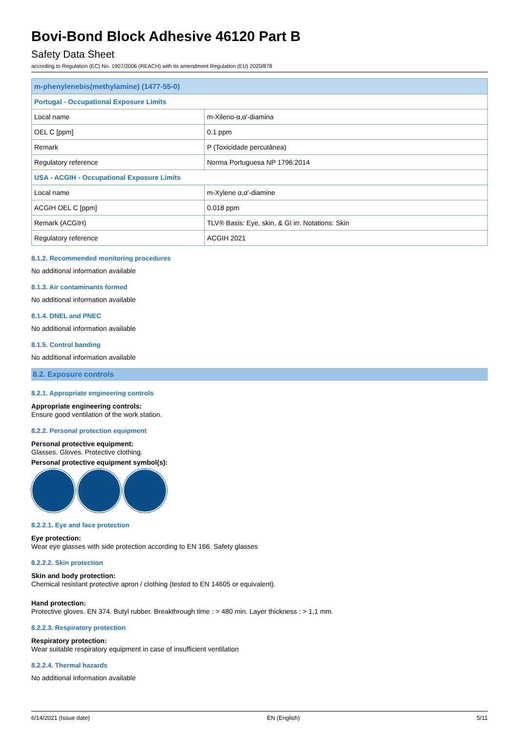Bovi-Bond Block Adhesive 46120 Part B
Safety Data Sheet
according to Regulation (EC) No. 1907/2006 (REACH) with its amendment Regulation (EU) 2020/878
| m-phenylenebis(methylamine) (1477-55-0) | |
| Portugal - Occupational Exposure Limits | |
| Local name | m-Xileno-α,α'-diamina |
| OEL C [ppm] | 0.1 ppm |
| Remark | P (Toxicidade percutânea) |
| Regulatory reference | Norma Portuguesa NP 1796:2014 |
| USA - ACGIH - Occupational Exposure Limits | |
| Local name | m-Xylene α,α'-diamine |
| ACGIH OEL C [ppm] | 0.018 ppm |
| Remark (ACGIH) | TLV® Basis: Eye, skin, & GI irr. Notations: Skin |
| Regulatory reference | ACGIH 2021 |
8.1.2. Recommended monitoring procedures
No additional information available
8.1.3. Air contaminants formed
No additional information available
8.1.4. DNEL and PNEC
No additional information available
8.1.5. Control banding
No additional information available
8.2. Exposure controls
8.2.1. Appropriate engineering controls
Appropriate engineering controls:
Ensure good ventilation of the work station.
8.2.2. Personal protection equipment
Personal protective equipment:
Glasses. Gloves. Protective clothing.
Personal protective equipment symbol(s):
8.2.2.1. Eye and face protection
Eye protection:
Wear eye glasses with side protection according to EN 166. Safety glasses
8.2.2.2. Skin protection
Skin and body protection:
Chemical resistant protective apron / clothing (tested to EN 14605 or equivalent).
Hand protection:
Protective gloves. EN 374. Butyl rubber. Breakthrough time : > 480 min. Layer thickness : > 1,1 mm.
8.2.2.3. Respiratory protection
Respiratory protection:
Wear suitable respiratory equipment in case of insufficient ventilation
8.2.2.4. Thermal hazards
No additional information available
6/14/2021 (Issue date) EN (English) 5/11